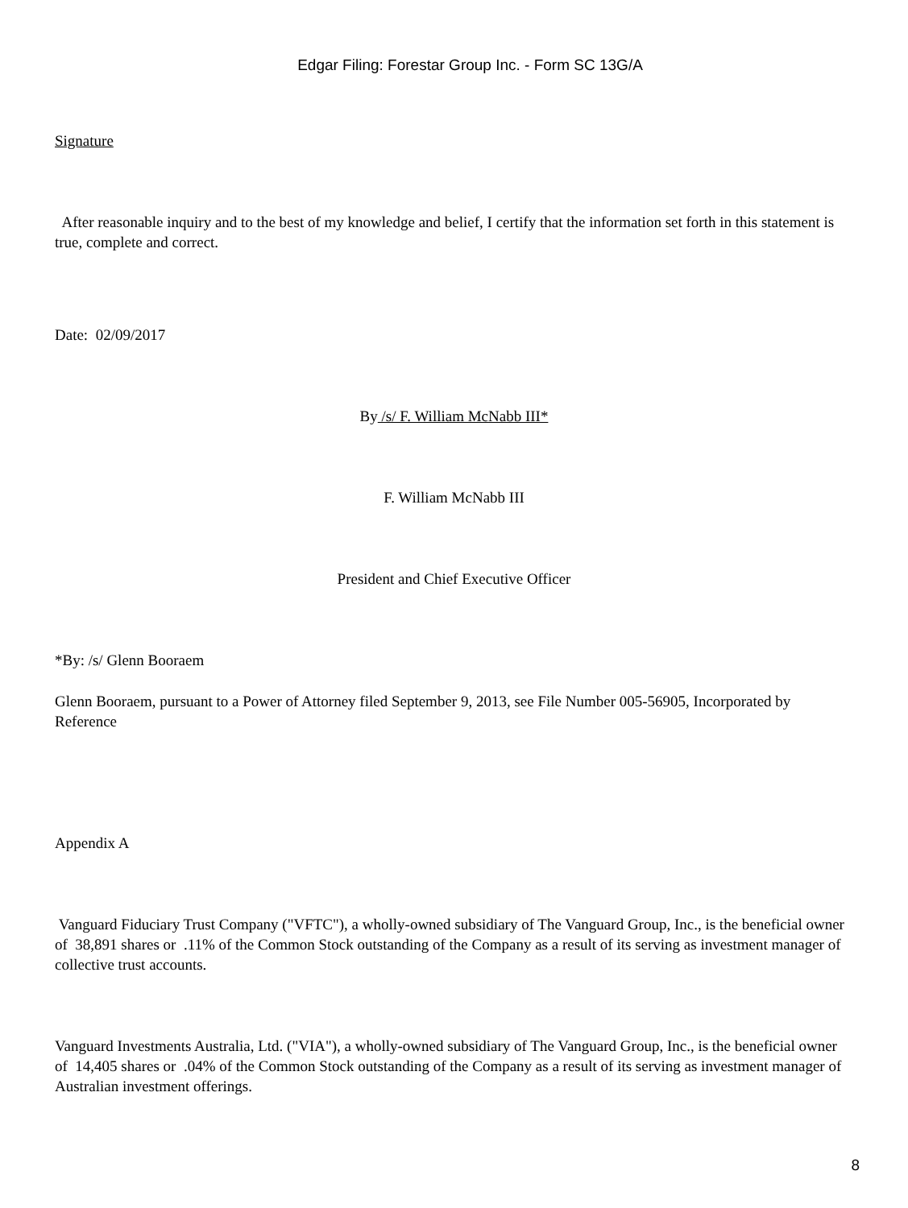Edgar Filing: Forestar Group Inc. - Form SC 13G/A
Signature
After reasonable inquiry and to the best of my knowledge and belief, I certify that the information set forth in this statement is true, complete and correct.
Date: 02/09/2017
By /s/ F. William McNabb III*
F. William McNabb III
President and Chief Executive Officer
*By: /s/ Glenn Booraem
Glenn Booraem, pursuant to a Power of Attorney filed September 9, 2013, see File Number 005-56905, Incorporated by Reference
Appendix A
Vanguard Fiduciary Trust Company ("VFTC"), a wholly-owned subsidiary of The Vanguard Group, Inc., is the beneficial owner of 38,891 shares or .11% of the Common Stock outstanding of the Company as a result of its serving as investment manager of collective trust accounts.
Vanguard Investments Australia, Ltd. ("VIA"), a wholly-owned subsidiary of The Vanguard Group, Inc., is the beneficial owner of 14,405 shares or .04% of the Common Stock outstanding of the Company as a result of its serving as investment manager of Australian investment offerings.
8